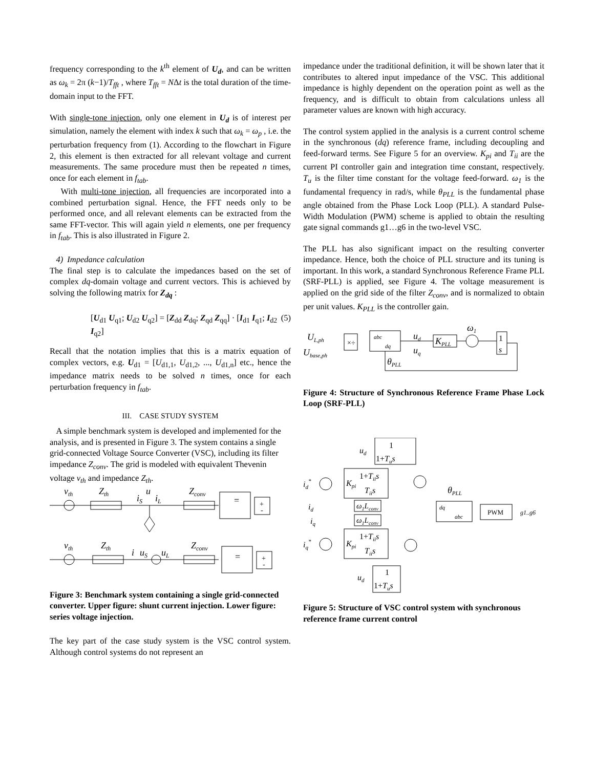frequency corresponding to the k<sup>th</sup> element of U<sub>d</sub>, and can be written as ω<sub>k</sub> = 2π (k−1)/T<sub>fft</sub> , where T<sub>fft</sub> = NΔt is the total duration of the time-domain input to the FFT.
With single-tone injection, only one element in U<sub>d</sub> is of interest per simulation, namely the element with index k such that ω<sub>k</sub> = ω<sub>p</sub> , i.e. the perturbation frequency from (1). According to the flowchart in Figure 2, this element is then extracted for all relevant voltage and current measurements. The same procedure must then be repeated n times, once for each element in f<sub>tab</sub>.
With multi-tone injection, all frequencies are incorporated into a combined perturbation signal. Hence, the FFT needs only to be performed once, and all relevant elements can be extracted from the same FFT-vector. This will again yield n elements, one per frequency in f<sub>tab</sub>. This is also illustrated in Figure 2.
4) Impedance calculation
The final step is to calculate the impedances based on the set of complex dq-domain voltage and current vectors. This is achieved by solving the following matrix for Z<sub>dq</sub> :
[U<sub>d1</sub> U<sub>q1</sub>; U<sub>d2</sub> U<sub>q2</sub>] = [Z<sub>dd</sub> Z<sub>dq</sub>; Z<sub>qd</sub> Z<sub>qq</sub>] · [I<sub>d1</sub> I<sub>q1</sub>; I<sub>d2</sub> I<sub>q2</sub>] (5)
Recall that the notation implies that this is a matrix equation of complex vectors, e.g. U<sub>d1</sub> = [U<sub>d1,1</sub>, U<sub>d1,2</sub>, ..., U<sub>d1,n</sub>] etc., hence the impedance matrix needs to be solved n times, once for each perturbation frequency in f<sub>tab</sub>.
III. CASE STUDY SYSTEM
A simple benchmark system is developed and implemented for the analysis, and is presented in Figure 3. The system contains a single grid-connected Voltage Source Converter (VSC), including its filter impedance Z<sub>conv</sub>. The grid is modeled with equivalent Thevenin voltage v<sub>th</sub> and impedance Z<sub>th</sub>.
vth
Zth
iS
u
iL
Zconv
vth
Zth
i
uS
uL
Zconv
=
=
+
-
+
-
Figure 3: Benchmark system containing a single grid-connected converter. Upper figure: shunt current injection. Lower figure: series voltage injection.
The key part of the case study system is the VSC control system. Although control systems do not represent an
impedance under the traditional definition, it will be shown later that it contributes to altered input impedance of the VSC. This additional impedance is highly dependent on the operation point as well as the frequency, and is difficult to obtain from calculations unless all parameter values are known with high accuracy.
The control system applied in the analysis is a current control scheme in the synchronous (dq) reference frame, including decoupling and feed-forward terms. See Figure 5 for an overview. K<sub>pi</sub> and T<sub>ii</sub> are the current PI controller gain and integration time constant, respectively. T<sub>u</sub> is the filter time constant for the voltage feed-forward. ω<sub>1</sub> is the fundamental frequency in rad/s, while θ<sub>PLL</sub> is the fundamental phase angle obtained from the Phase Lock Loop (PLL). A standard Pulse-Width Modulation (PWM) scheme is applied to obtain the resulting gate signal commands g1…g6 in the two-level VSC.
The PLL has also significant impact on the resulting converter impedance. Hence, both the choice of PLL structure and its tuning is important. In this work, a standard Synchronous Reference Frame PLL (SRF-PLL) is applied, see Figure 4. The voltage measurement is applied on the grid side of the filter Z<sub>conv</sub>, and is normalized to obtain per unit values. K<sub>PLL</sub> is the controller gain.
UL,ph
Ubase,ph
×÷
abc
dq
ud
uq
KPLL
ω1
1
s
θPLL
Figure 4: Structure of Synchronous Reference Frame Phase Lock Loop (SRF-PLL)
ud
1
1+Tus
id*
Kpi
1+Tiis
Tiis
θPLL
id
ω1Lconv
dq
abc
PWM
g1..g6
iq
ω1Lconv
iq*
Kpi
1+Tiis
Tiis
ud
1
1+Tus
Figure 5: Structure of VSC control system with synchronous reference frame current control